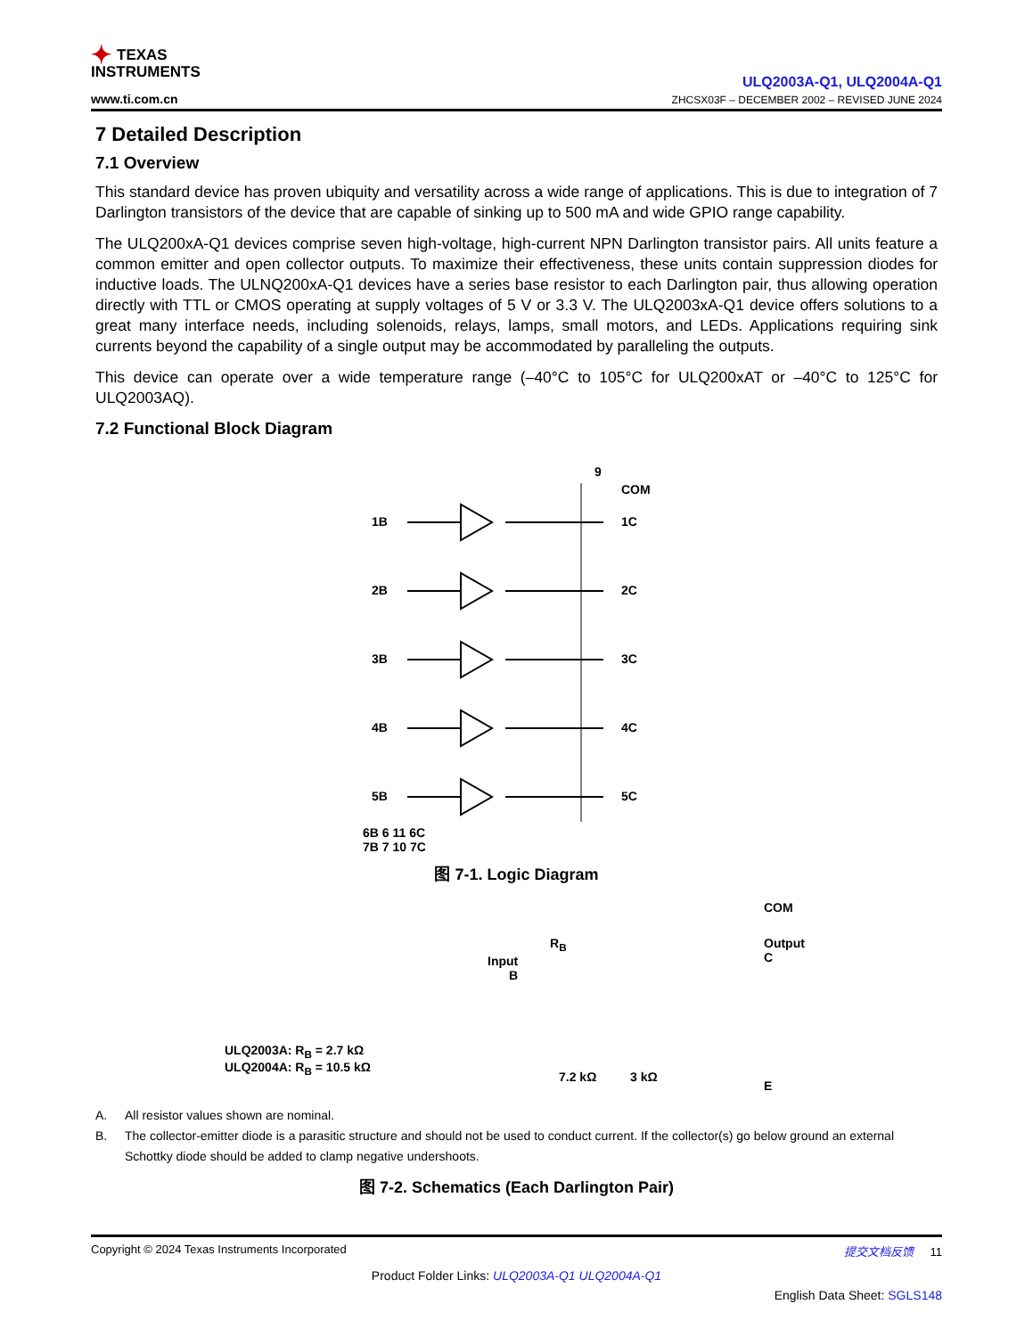✦ TEXAS
INSTRUMENTS
www.ti.com.cn
ULQ2003A-Q1, ULQ2004A-Q1
ZHCSX03F – DECEMBER 2002 – REVISED JUNE 2024
7 Detailed Description
7.1 Overview
This standard device has proven ubiquity and versatility across a wide range of applications. This is due to integration of 7 Darlington transistors of the device that are capable of sinking up to 500 mA and wide GPIO range capability.
The ULQ200xA-Q1 devices comprise seven high-voltage, high-current NPN Darlington transistor pairs. All units feature a common emitter and open collector outputs. To maximize their effectiveness, these units contain suppression diodes for inductive loads. The ULNQ200xA-Q1 devices have a series base resistor to each Darlington pair, thus allowing operation directly with TTL or CMOS operating at supply voltages of 5 V or 3.3 V. The ULQ2003xA-Q1 device offers solutions to a great many interface needs, including solenoids, relays, lamps, small motors, and LEDs. Applications requiring sink currents beyond the capability of a single output may be accommodated by paralleling the outputs.
This device can operate over a wide temperature range (–40°C to 105°C for ULQ200xAT or –40°C to 125°C for ULQ2003AQ).
7.2 Functional Block Diagram
COM
9
1B
1C
2B
2C
3B
3C
4B
4C
5B
5C
6B 6 11 6C
7B 7 10 7C
图 7-1. Logic Diagram
COM
Output
C
Input
B
R<sub>B</sub>
ULQ2003A: R<sub>B</sub> = 2.7 kΩ
ULQ2004A: R<sub>B</sub> = 10.5 kΩ
7.2 kΩ 3 kΩ
E
A. All resistor values shown are nominal.
B. The collector-emitter diode is a parasitic structure and should not be used to conduct current. If the collector(s) go below ground an external Schottky diode should be added to clamp negative undershoots.
图 7-2. Schematics (Each Darlington Pair)
Copyright © 2024 Texas Instruments Incorporated 提交文档反馈 11
Product Folder Links: ULQ2003A-Q1 ULQ2004A-Q1
English Data Sheet: SGLS148